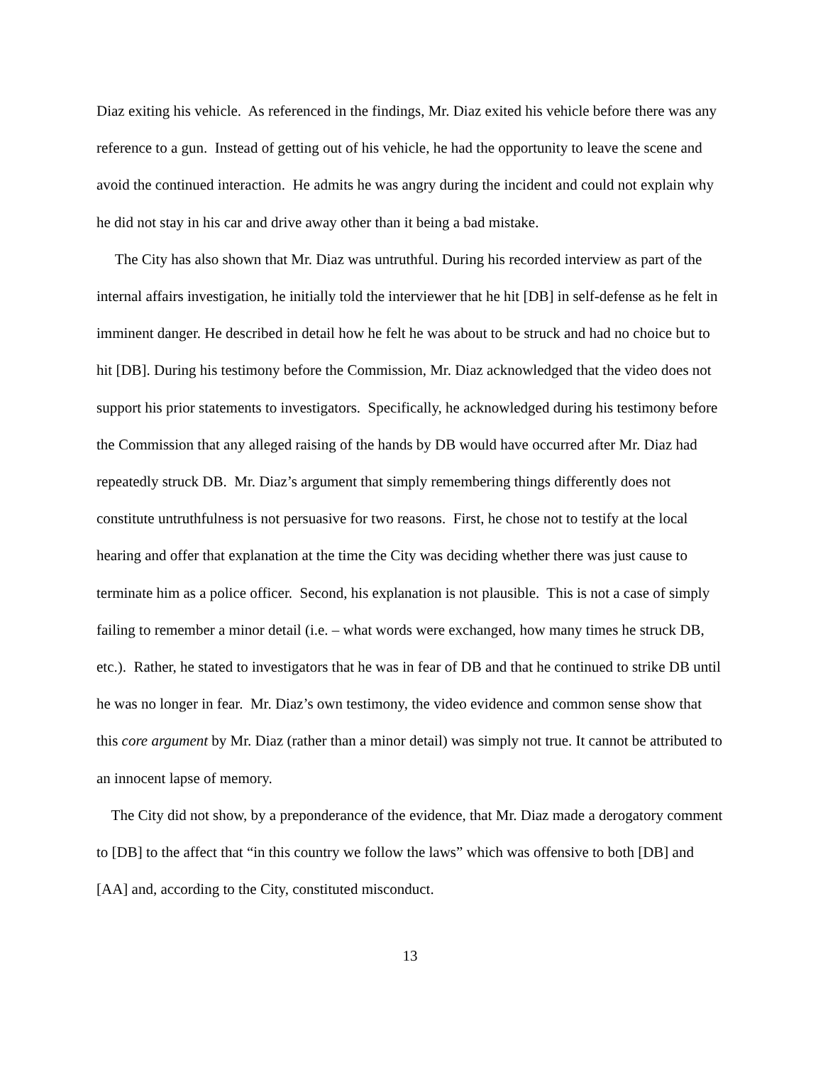Diaz exiting his vehicle. As referenced in the findings, Mr. Diaz exited his vehicle before there was any reference to a gun. Instead of getting out of his vehicle, he had the opportunity to leave the scene and avoid the continued interaction. He admits he was angry during the incident and could not explain why he did not stay in his car and drive away other than it being a bad mistake.
The City has also shown that Mr. Diaz was untruthful. During his recorded interview as part of the internal affairs investigation, he initially told the interviewer that he hit [DB] in self-defense as he felt in imminent danger. He described in detail how he felt he was about to be struck and had no choice but to hit [DB]. During his testimony before the Commission, Mr. Diaz acknowledged that the video does not support his prior statements to investigators. Specifically, he acknowledged during his testimony before the Commission that any alleged raising of the hands by DB would have occurred after Mr. Diaz had repeatedly struck DB. Mr. Diaz’s argument that simply remembering things differently does not constitute untruthfulness is not persuasive for two reasons. First, he chose not to testify at the local hearing and offer that explanation at the time the City was deciding whether there was just cause to terminate him as a police officer. Second, his explanation is not plausible. This is not a case of simply failing to remember a minor detail (i.e. – what words were exchanged, how many times he struck DB, etc.). Rather, he stated to investigators that he was in fear of DB and that he continued to strike DB until he was no longer in fear. Mr. Diaz’s own testimony, the video evidence and common sense show that this core argument by Mr. Diaz (rather than a minor detail) was simply not true. It cannot be attributed to an innocent lapse of memory.
The City did not show, by a preponderance of the evidence, that Mr. Diaz made a derogatory comment to [DB] to the affect that “in this country we follow the laws” which was offensive to both [DB] and [AA] and, according to the City, constituted misconduct.
13